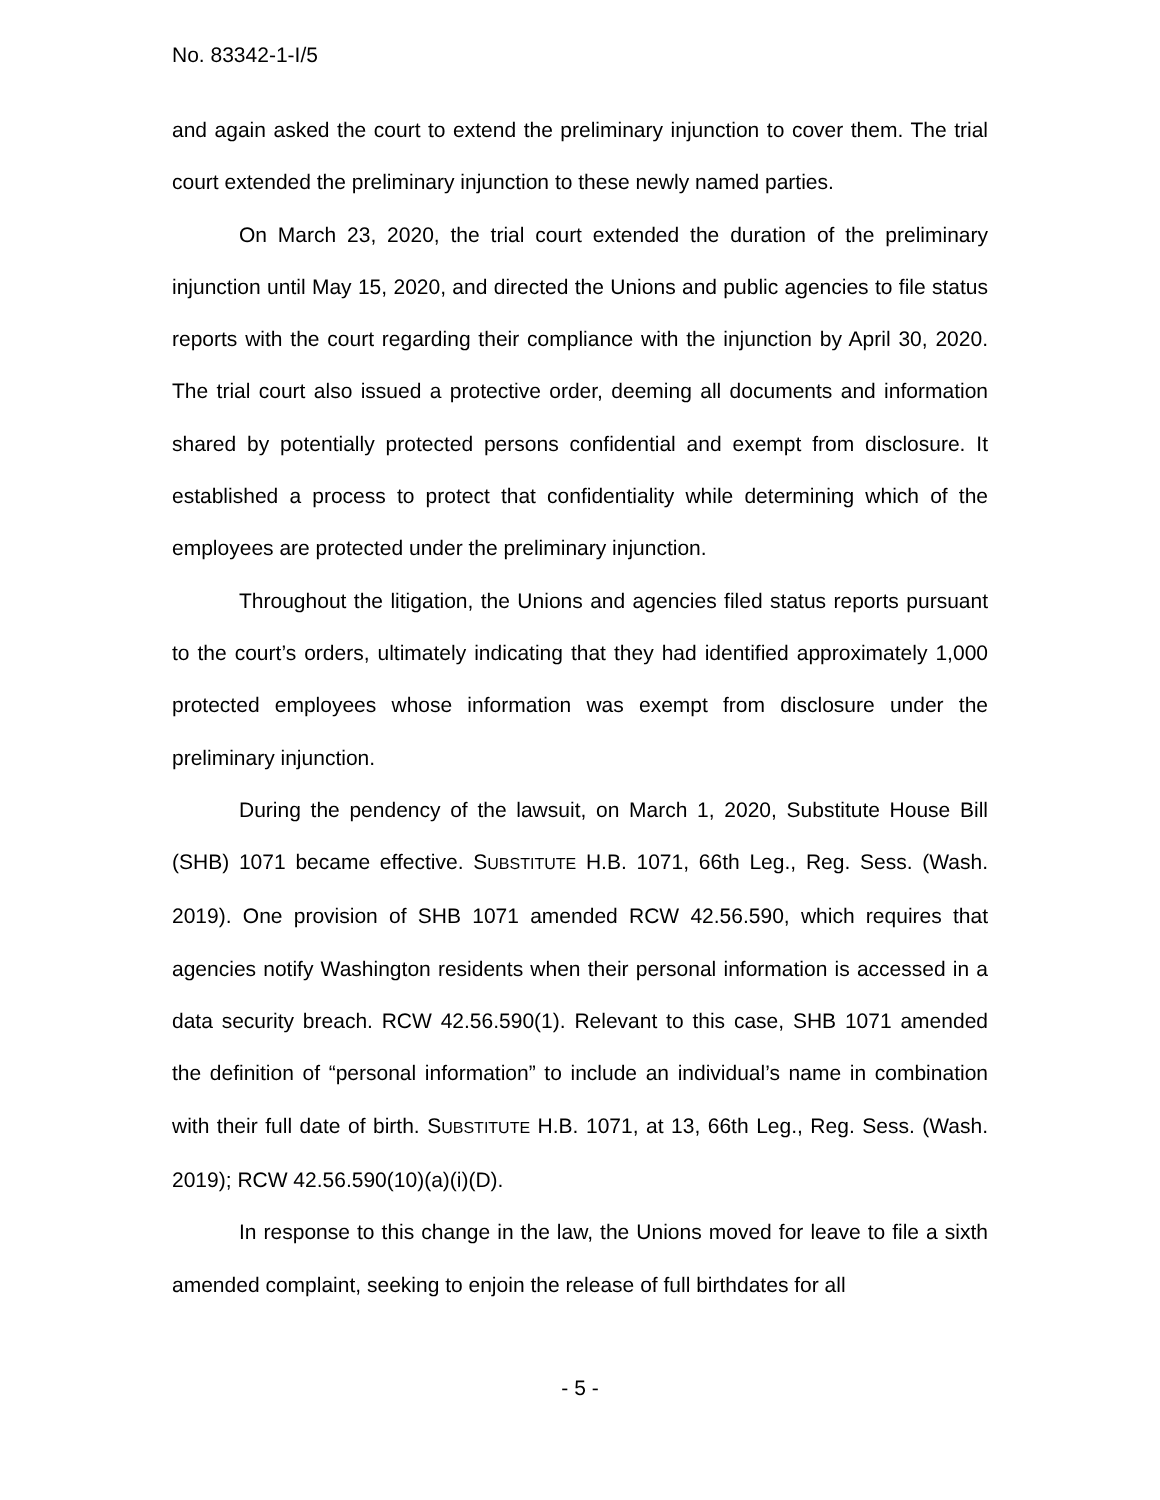No. 83342-1-I/5
and again asked the court to extend the preliminary injunction to cover them. The trial court extended the preliminary injunction to these newly named parties.
On March 23, 2020, the trial court extended the duration of the preliminary injunction until May 15, 2020, and directed the Unions and public agencies to file status reports with the court regarding their compliance with the injunction by April 30, 2020. The trial court also issued a protective order, deeming all documents and information shared by potentially protected persons confidential and exempt from disclosure. It established a process to protect that confidentiality while determining which of the employees are protected under the preliminary injunction.
Throughout the litigation, the Unions and agencies filed status reports pursuant to the court’s orders, ultimately indicating that they had identified approximately 1,000 protected employees whose information was exempt from disclosure under the preliminary injunction.
During the pendency of the lawsuit, on March 1, 2020, Substitute House Bill (SHB) 1071 became effective. SUBSTITUTE H.B. 1071, 66th Leg., Reg. Sess. (Wash. 2019). One provision of SHB 1071 amended RCW 42.56.590, which requires that agencies notify Washington residents when their personal information is accessed in a data security breach. RCW 42.56.590(1). Relevant to this case, SHB 1071 amended the definition of “personal information” to include an individual’s name in combination with their full date of birth. SUBSTITUTE H.B. 1071, at 13, 66th Leg., Reg. Sess. (Wash. 2019); RCW 42.56.590(10)(a)(i)(D).
In response to this change in the law, the Unions moved for leave to file a sixth amended complaint, seeking to enjoin the release of full birthdates for all
- 5 -